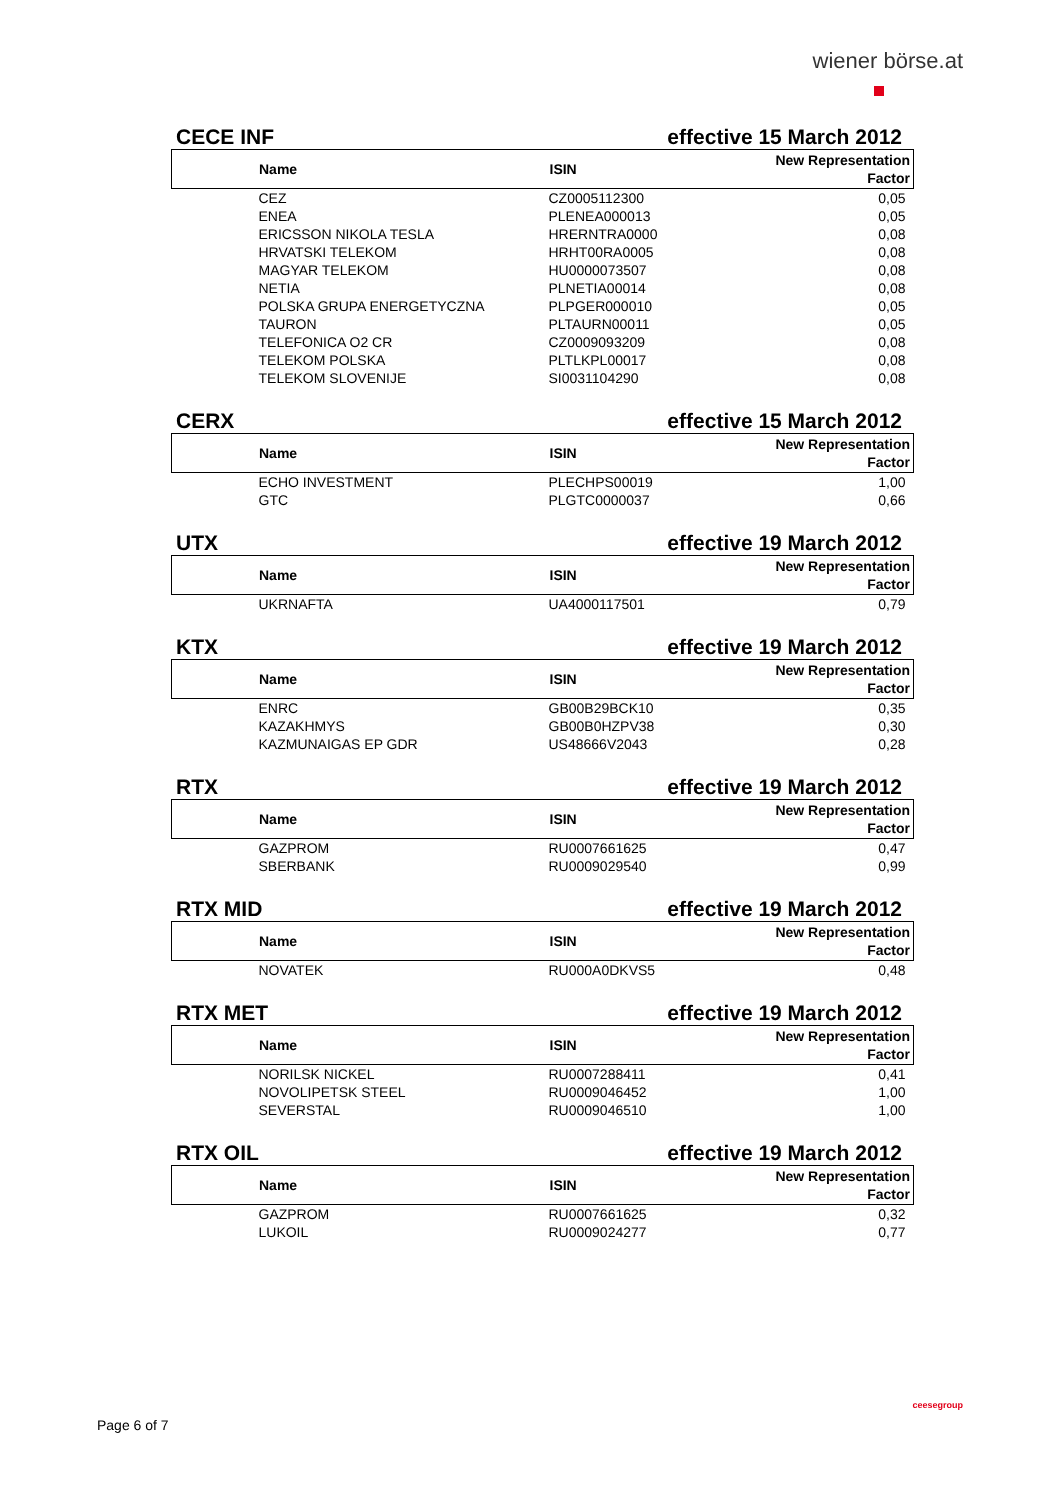wiener börse.at
CECE INF effective 15 March 2012
| Name | ISIN | New Representation Factor |
| --- | --- | --- |
| CEZ | CZ0005112300 | 0,05 |
| ENEA | PLENEA000013 | 0,05 |
| ERICSSON NIKOLA TESLA | HRERNTRA0000 | 0,08 |
| HRVATSKI TELEKOM | HRHT00RA0005 | 0,08 |
| MAGYAR TELEKOM | HU0000073507 | 0,08 |
| NETIA | PLNETIA00014 | 0,08 |
| POLSKA GRUPA ENERGETYCZNA | PLPGER000010 | 0,05 |
| TAURON | PLTAURN00011 | 0,05 |
| TELEFONICA O2 CR | CZ0009093209 | 0,08 |
| TELEKOM POLSKA | PLTLKPL00017 | 0,08 |
| TELEKOM SLOVENIJE | SI0031104290 | 0,08 |
CERX effective 15 March 2012
| Name | ISIN | New Representation Factor |
| --- | --- | --- |
| ECHO INVESTMENT | PLECHPS00019 | 1,00 |
| GTC | PLGTC0000037 | 0,66 |
UTX effective 19 March 2012
| Name | ISIN | New Representation Factor |
| --- | --- | --- |
| UKRNAFTA | UA4000117501 | 0,79 |
KTX effective 19 March 2012
| Name | ISIN | New Representation Factor |
| --- | --- | --- |
| ENRC | GB00B29BCK10 | 0,35 |
| KAZAKHMYS | GB00B0HZPV38 | 0,30 |
| KAZMUNAIGAS EP GDR | US48666V2043 | 0,28 |
RTX effective 19 March 2012
| Name | ISIN | New Representation Factor |
| --- | --- | --- |
| GAZPROM | RU0007661625 | 0,47 |
| SBERBANK | RU0009029540 | 0,99 |
RTX MID effective 19 March 2012
| Name | ISIN | New Representation Factor |
| --- | --- | --- |
| NOVATEK | RU000A0DKVS5 | 0,48 |
RTX MET effective 19 March 2012
| Name | ISIN | New Representation Factor |
| --- | --- | --- |
| NORILSK NICKEL | RU0007288411 | 0,41 |
| NOVOLIPETSK STEEL | RU0009046452 | 1,00 |
| SEVERSTAL | RU0009046510 | 1,00 |
RTX OIL effective 19 March 2012
| Name | ISIN | New Representation Factor |
| --- | --- | --- |
| GAZPROM | RU0007661625 | 0,32 |
| LUKOIL | RU0009024277 | 0,77 |
Page 6 of 7
ceesegroup